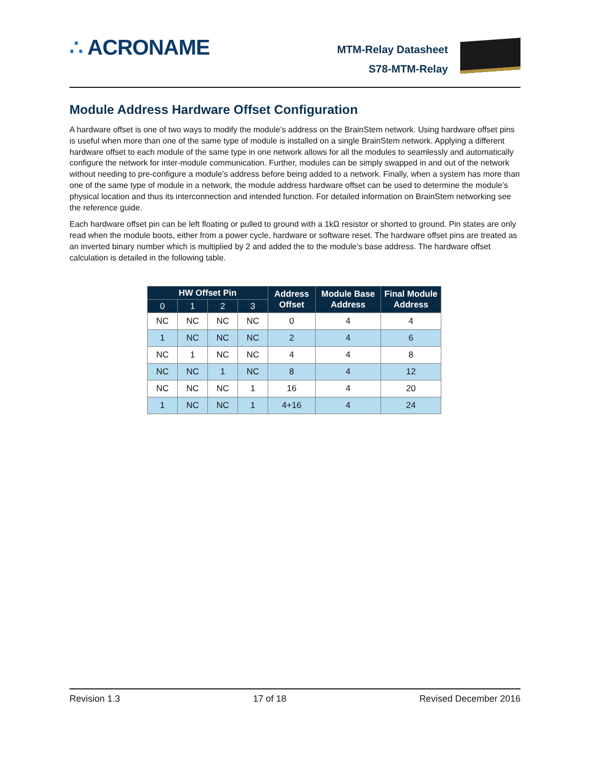∴ ACRONAME
MTM-Relay Datasheet
S78-MTM-Relay
Module Address Hardware Offset Configuration
A hardware offset is one of two ways to modify the module’s address on the BrainStem network. Using hardware offset pins is useful when more than one of the same type of module is installed on a single BrainStem network. Applying a different hardware offset to each module of the same type in one network allows for all the modules to seamlessly and automatically configure the network for inter-module communication. Further, modules can be simply swapped in and out of the network without needing to pre-configure a module’s address before being added to a network. Finally, when a system has more than one of the same type of module in a network, the module address hardware offset can be used to determine the module’s physical location and thus its interconnection and intended function. For detailed information on BrainStem networking see the reference guide.
Each hardware offset pin can be left floating or pulled to ground with a 1kΩ resistor or shorted to ground. Pin states are only read when the module boots, either from a power cycle, hardware or software reset. The hardware offset pins are treated as an inverted binary number which is multiplied by 2 and added the to the module’s base address. The hardware offset calculation is detailed in the following table.
| HW Offset Pin | | | | Address Offset | Module Base Address | Final Module Address |
| --- | --- | --- | --- | --- | --- | --- |
| 0 | 1 | 2 | 3 | | | |
| NC | NC | NC | NC | 0 | 4 | 4 |
| 1 | NC | NC | NC | 2 | 4 | 6 |
| NC | 1 | NC | NC | 4 | 4 | 8 |
| NC | NC | 1 | NC | 8 | 4 | 12 |
| NC | NC | NC | 1 | 16 | 4 | 20 |
| 1 | NC | NC | 1 | 4+16 | 4 | 24 |
Revision 1.3 17 of 18 Revised December 2016